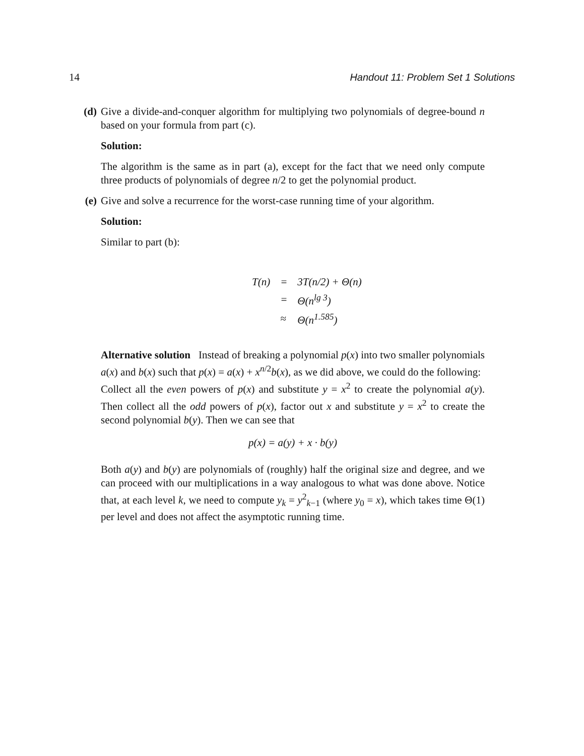14 Handout 11: Problem Set 1 Solutions
(d) Give a divide-and-conquer algorithm for multiplying two polynomials of degree-bound n based on your formula from part (c).
Solution:
The algorithm is the same as in part (a), except for the fact that we need only compute three products of polynomials of degree n/2 to get the polynomial product.
(e) Give and solve a recurrence for the worst-case running time of your algorithm.
Solution:
Similar to part (b):
| T ( n ) | = | 3 T ( n /2) + Θ( n ) |
| | = | Θ( n<sup>lg 3</sup>) |
| | ≈ | Θ( n<sup>1.585</sup>) |
Alternative solution Instead of breaking a polynomial p(x) into two smaller polynomials a(x) and b(x) such that p(x) = a(x) + x<sup>n/2</sup>b(x), as we did above, we could do the following:
Collect all the even powers of p(x) and substitute y = x<sup>2</sup> to create the polynomial a(y). Then collect all the odd powers of p(x), factor out x and substitute y = x<sup>2</sup> to create the second polynomial b(y). Then we can see that
p(x) = a(y) + x · b(y)
Both a(y) and b(y) are polynomials of (roughly) half the original size and degree, and we can proceed with our multiplications in a way analogous to what was done above. Notice that, at each level k, we need to compute y<sub>k</sub> = y<sup>2</sup><sub>k−1</sub> (where y<sub>0</sub> = x), which takes time Θ(1) per level and does not affect the asymptotic running time.